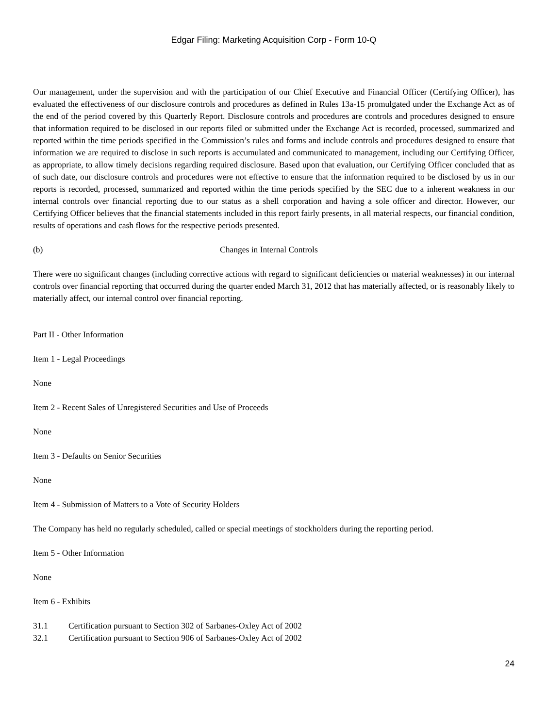Edgar Filing: Marketing Acquisition Corp - Form 10-Q
Our management, under the supervision and with the participation of our Chief Executive and Financial Officer (Certifying Officer), has evaluated the effectiveness of our disclosure controls and procedures as defined in Rules 13a-15 promulgated under the Exchange Act as of the end of the period covered by this Quarterly Report. Disclosure controls and procedures are controls and procedures designed to ensure that information required to be disclosed in our reports filed or submitted under the Exchange Act is recorded, processed, summarized and reported within the time periods specified in the Commission’s rules and forms and include controls and procedures designed to ensure that information we are required to disclose in such reports is accumulated and communicated to management, including our Certifying Officer, as appropriate, to allow timely decisions regarding required disclosure. Based upon that evaluation, our Certifying Officer concluded that as of such date, our disclosure controls and procedures were not effective to ensure that the information required to be disclosed by us in our reports is recorded, processed, summarized and reported within the time periods specified by the SEC due to a inherent weakness in our internal controls over financial reporting due to our status as a shell corporation and having a sole officer and director. However, our Certifying Officer believes that the financial statements included in this report fairly presents, in all material respects, our financial condition, results of operations and cash flows for the respective periods presented.
(b) Changes in Internal Controls
There were no significant changes (including corrective actions with regard to significant deficiencies or material weaknesses) in our internal controls over financial reporting that occurred during the quarter ended March 31, 2012 that has materially affected, or is reasonably likely to materially affect, our internal control over financial reporting.
Part II - Other Information
Item 1 - Legal Proceedings
None
Item 2 - Recent Sales of Unregistered Securities and Use of Proceeds
None
Item 3 - Defaults on Senior Securities
None
Item 4 - Submission of Matters to a Vote of Security Holders
The Company has held no regularly scheduled, called or special meetings of stockholders during the reporting period.
Item 5 - Other Information
None
Item 6 - Exhibits
31.1 Certification pursuant to Section 302 of Sarbanes-Oxley Act of 2002
32.1 Certification pursuant to Section 906 of Sarbanes-Oxley Act of 2002
24